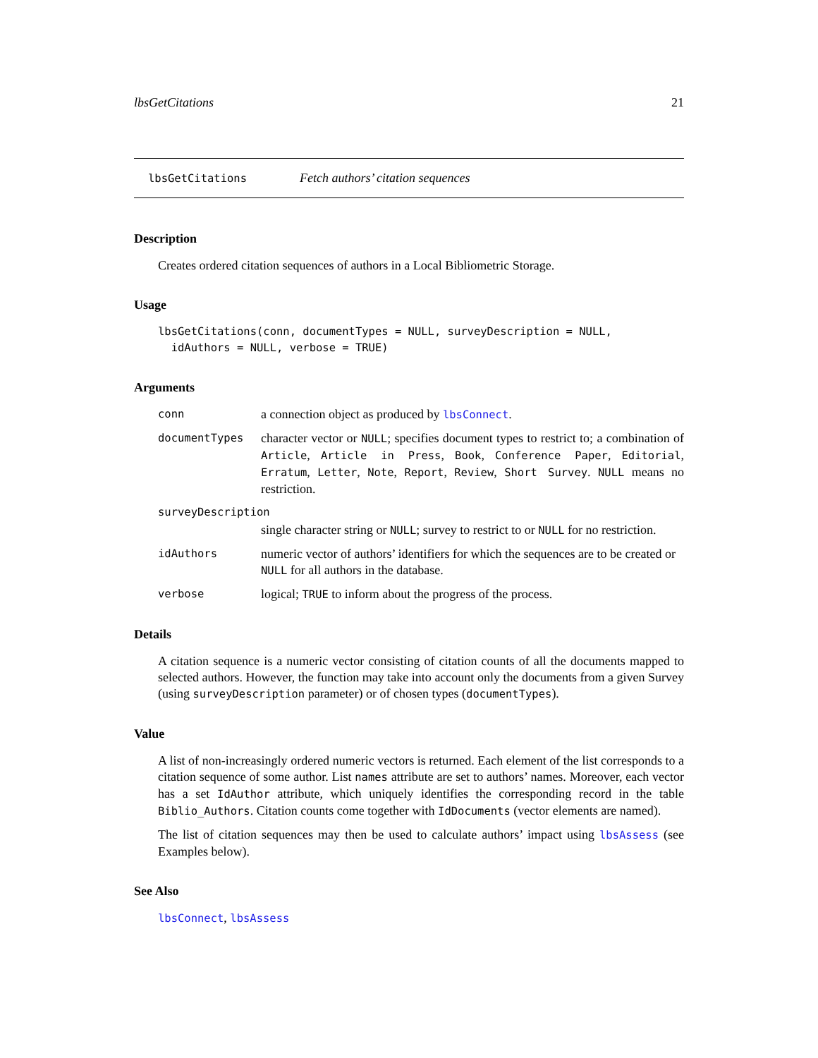lbsGetCitations 21
lbsGetCitations Fetch authors’ citation sequences
Description
Creates ordered citation sequences of authors in a Local Bibliometric Storage.
Usage
lbsGetCitations(conn, documentTypes = NULL, surveyDescription = NULL,
  idAuthors = NULL, verbose = TRUE)
Arguments
| conn | a connection object as produced by lbsConnect . |
| documentTypes | character vector or NULL ; specifies document types to restrict to; a combination of Article , Article in Press , Book , Conference Paper , Editorial , Erratum , Letter , Note , Report , Review , Short Survey . NULL means no restriction. |
| surveyDescription | |
| | single character string or NULL ; survey to restrict to or NULL for no restriction. |
| idAuthors | numeric vector of authors’ identifiers for which the sequences are to be created or NULL for all authors in the database. |
| verbose | logical; TRUE to inform about the progress of the process. |
Details
A citation sequence is a numeric vector consisting of citation counts of all the documents mapped to selected authors. However, the function may take into account only the documents from a given Survey (using surveyDescription parameter) or of chosen types (documentTypes).
Value
A list of non-increasingly ordered numeric vectors is returned. Each element of the list corresponds to a citation sequence of some author. List names attribute are set to authors’ names. Moreover, each vector has a set IdAuthor attribute, which uniquely identifies the corresponding record in the table Biblio_Authors. Citation counts come together with IdDocuments (vector elements are named).
The list of citation sequences may then be used to calculate authors’ impact using lbsAssess (see Examples below).
See Also
lbsConnect, lbsAssess